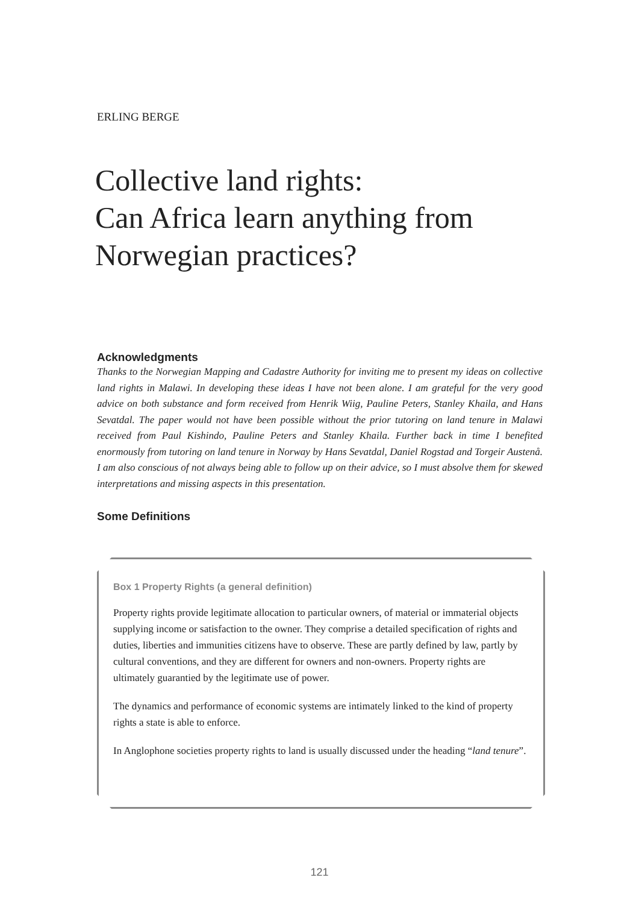ERLING BERGE
Collective land rights:
Can Africa learn anything from Norwegian practices?
Acknowledgments
Thanks to the Norwegian Mapping and Cadastre Authority for inviting me to present my ideas on collective land rights in Malawi. In developing these ideas I have not been alone. I am grateful for the very good advice on both substance and form received from Henrik Wiig, Pauline Peters, Stanley Khaila, and Hans Sevatdal. The paper would not have been possible without the prior tutoring on land tenure in Malawi received from Paul Kishindo, Pauline Peters and Stanley Khaila. Further back in time I benefited enormously from tutoring on land tenure in Norway by Hans Sevatdal, Daniel Rogstad and Torgeir Austenå. I am also conscious of not always being able to follow up on their advice, so I must absolve them for skewed interpretations and missing aspects in this presentation.
Some Definitions
Box 1 Property Rights (a general definition)
Property rights provide legitimate allocation to particular owners, of material or immaterial objects supplying income or satisfaction to the owner. They comprise a detailed specification of rights and duties, liberties and immunities citizens have to observe. These are partly defined by law, partly by cultural conventions, and they are different for owners and non-owners. Property rights are ultimately guarantied by the legitimate use of power.
The dynamics and performance of economic systems are intimately linked to the kind of property rights a state is able to enforce.
In Anglophone societies property rights to land is usually discussed under the heading “land tenure”.
121